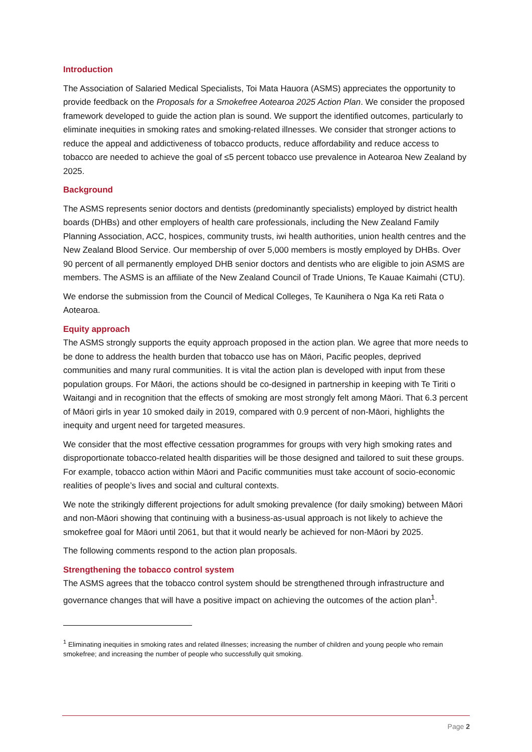Introduction
The Association of Salaried Medical Specialists, Toi Mata Hauora (ASMS) appreciates the opportunity to provide feedback on the Proposals for a Smokefree Aotearoa 2025 Action Plan. We consider the proposed framework developed to guide the action plan is sound. We support the identified outcomes, particularly to eliminate inequities in smoking rates and smoking-related illnesses. We consider that stronger actions to reduce the appeal and addictiveness of tobacco products, reduce affordability and reduce access to tobacco are needed to achieve the goal of ≤5 percent tobacco use prevalence in Aotearoa New Zealand by 2025.
Background
The ASMS represents senior doctors and dentists (predominantly specialists) employed by district health boards (DHBs) and other employers of health care professionals, including the New Zealand Family Planning Association, ACC, hospices, community trusts, iwi health authorities, union health centres and the New Zealand Blood Service. Our membership of over 5,000 members is mostly employed by DHBs. Over 90 percent of all permanently employed DHB senior doctors and dentists who are eligible to join ASMS are members. The ASMS is an affiliate of the New Zealand Council of Trade Unions, Te Kauae Kaimahi (CTU).
We endorse the submission from the Council of Medical Colleges, Te Kaunihera o Nga Ka reti Rata o Aotearoa.
Equity approach
The ASMS strongly supports the equity approach proposed in the action plan. We agree that more needs to be done to address the health burden that tobacco use has on Māori, Pacific peoples, deprived communities and many rural communities. It is vital the action plan is developed with input from these population groups. For Māori, the actions should be co-designed in partnership in keeping with Te Tiriti o Waitangi and in recognition that the effects of smoking are most strongly felt among Māori. That 6.3 percent of Māori girls in year 10 smoked daily in 2019, compared with 0.9 percent of non-Māori, highlights the inequity and urgent need for targeted measures.
We consider that the most effective cessation programmes for groups with very high smoking rates and disproportionate tobacco-related health disparities will be those designed and tailored to suit these groups. For example, tobacco action within Māori and Pacific communities must take account of socio-economic realities of people’s lives and social and cultural contexts.
We note the strikingly different projections for adult smoking prevalence (for daily smoking) between Māori and non-Māori showing that continuing with a business-as-usual approach is not likely to achieve the smokefree goal for Māori until 2061, but that it would nearly be achieved for non-Māori by 2025.
The following comments respond to the action plan proposals.
Strengthening the tobacco control system
The ASMS agrees that the tobacco control system should be strengthened through infrastructure and governance changes that will have a positive impact on achieving the outcomes of the action plan<sup>1</sup>.
<sup>1</sup> Eliminating inequities in smoking rates and related illnesses; increasing the number of children and young people who remain smokefree; and increasing the number of people who successfully quit smoking.
Page 2